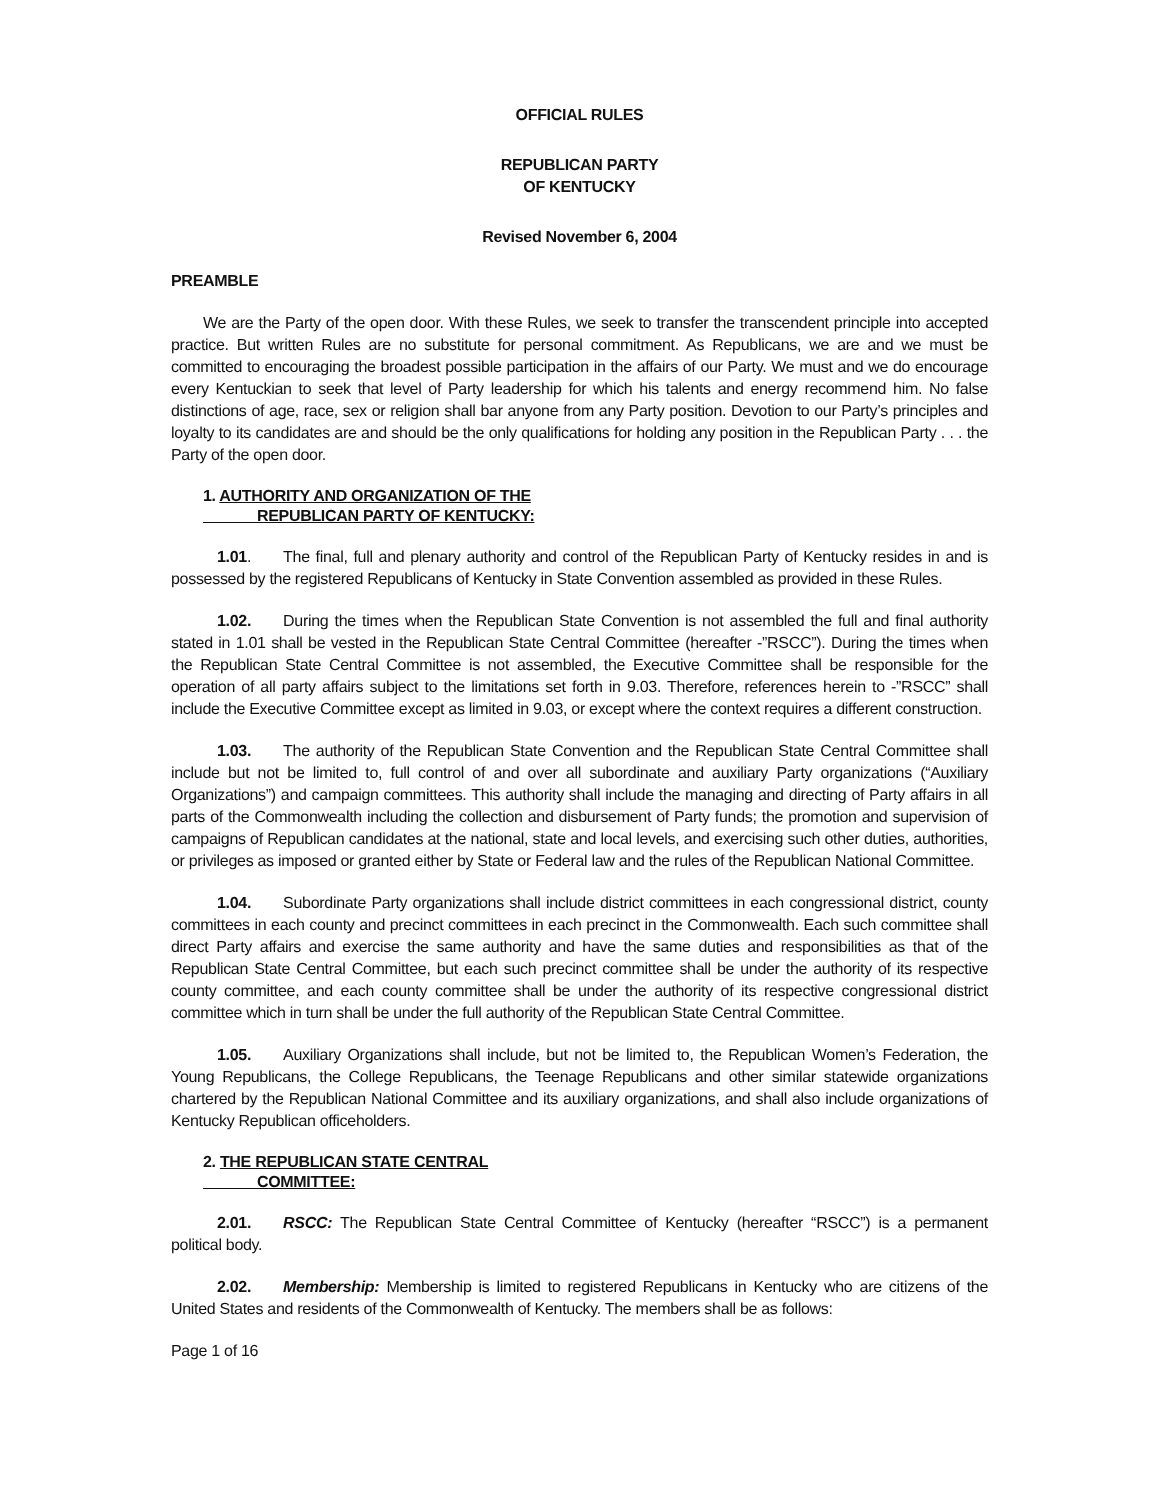OFFICIAL RULES
REPUBLICAN PARTY
OF KENTUCKY
Revised November 6, 2004
PREAMBLE
We are the Party of the open door. With these Rules, we seek to transfer the transcendent principle into accepted practice. But written Rules are no substitute for personal commitment. As Republicans, we are and we must be committed to encouraging the broadest possible participation in the affairs of our Party. We must and we do encourage every Kentuckian to seek that level of Party leadership for which his talents and energy recommend him. No false distinctions of age, race, sex or religion shall bar anyone from any Party position. Devotion to our Party’s principles and loyalty to its candidates are and should be the only qualifications for holding any position in the Republican Party . . . the Party of the open door.
1. AUTHORITY AND ORGANIZATION OF THE
REPUBLICAN PARTY OF KENTUCKY:
1.01. The final, full and plenary authority and control of the Republican Party of Kentucky resides in and is possessed by the registered Republicans of Kentucky in State Convention assembled as provided in these Rules.
1.02. During the times when the Republican State Convention is not assembled the full and final authority stated in 1.01 shall be vested in the Republican State Central Committee (hereafter -”RSCC”). During the times when the Republican State Central Committee is not assembled, the Executive Committee shall be responsible for the operation of all party affairs subject to the limitations set forth in 9.03. Therefore, references herein to -”RSCC” shall include the Executive Committee except as limited in 9.03, or except where the context requires a different construction.
1.03. The authority of the Republican State Convention and the Republican State Central Committee shall include but not be limited to, full control of and over all subordinate and auxiliary Party organizations (“Auxiliary Organizations”) and campaign committees. This authority shall include the managing and directing of Party affairs in all parts of the Commonwealth including the collection and disbursement of Party funds; the promotion and supervision of campaigns of Republican candidates at the national, state and local levels, and exercising such other duties, authorities, or privileges as imposed or granted either by State or Federal law and the rules of the Republican National Committee.
1.04. Subordinate Party organizations shall include district committees in each congressional district, county committees in each county and precinct committees in each precinct in the Commonwealth. Each such committee shall direct Party affairs and exercise the same authority and have the same duties and responsibilities as that of the Republican State Central Committee, but each such precinct committee shall be under the authority of its respective county committee, and each county committee shall be under the authority of its respective congressional district committee which in turn shall be under the full authority of the Republican State Central Committee.
1.05. Auxiliary Organizations shall include, but not be limited to, the Republican Women’s Federation, the Young Republicans, the College Republicans, the Teenage Republicans and other similar statewide organizations chartered by the Republican National Committee and its auxiliary organizations, and shall also include organizations of Kentucky Republican officeholders.
2. THE REPUBLICAN STATE CENTRAL
COMMITTEE:
2.01. RSCC: The Republican State Central Committee of Kentucky (hereafter “RSCC”) is a permanent political body.
2.02. Membership: Membership is limited to registered Republicans in Kentucky who are citizens of the United States and residents of the Commonwealth of Kentucky. The members shall be as follows:
Page 1 of 16